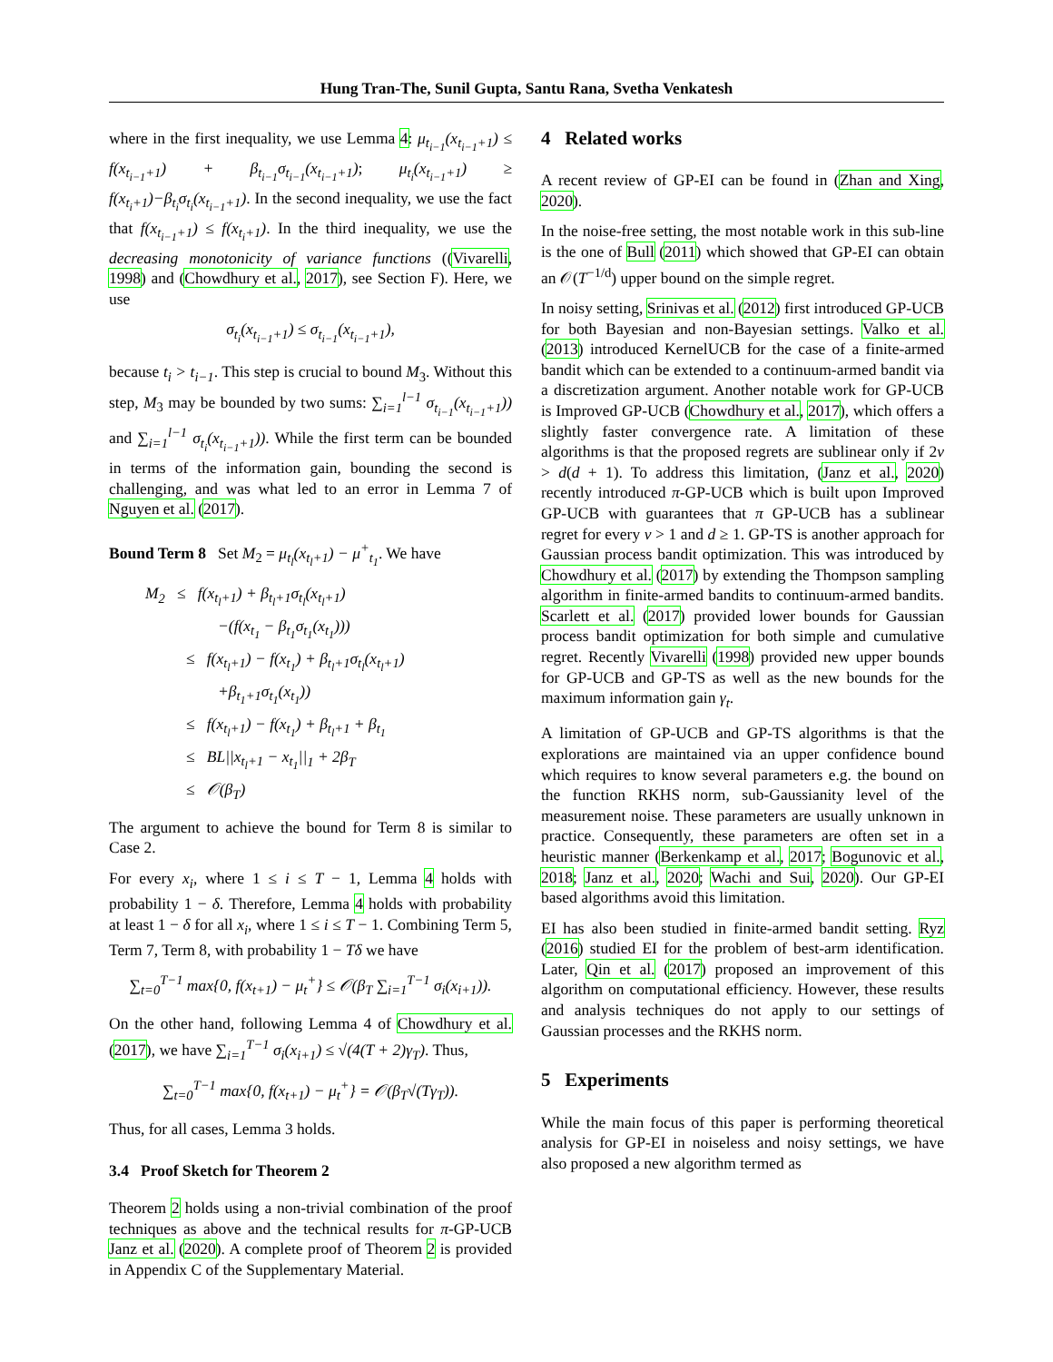Hung Tran-The, Sunil Gupta, Santu Rana, Svetha Venkatesh
where in the first inequality, we use Lemma 4: μ<sub>t<sub>i−1</sub></sub>(x<sub>t<sub>i−1</sub>+1</sub>) ≤ f(x<sub>t<sub>i−1</sub>+1</sub>) + β<sub>t<sub>i−1</sub></sub>σ<sub>t<sub>i−1</sub></sub>(x<sub>t<sub>i−1</sub>+1</sub>); μ<sub>t<sub>i</sub></sub>(x<sub>t<sub>i−1</sub>+1</sub>) ≥ f(x<sub>t<sub>i</sub>+1</sub>)−β<sub>t<sub>i</sub></sub>σ<sub>t<sub>i</sub></sub>(x<sub>t<sub>i−1</sub>+1</sub>). In the second inequality, we use the fact that f(x<sub>t<sub>i−1</sub>+1</sub>) ≤ f(x<sub>t<sub>i</sub>+1</sub>). In the third inequality, we use the decreasing monotonicity of variance functions ((Vivarelli, 1998) and (Chowdhury et al., 2017), see Section F). Here, we use
σ<sub>t<sub>i</sub></sub>(x<sub>t<sub>i−1</sub>+1</sub>) ≤ σ<sub>t<sub>i−1</sub></sub>(x<sub>t<sub>i−1</sub>+1</sub>),
because t<sub>i</sub> > t<sub>i−1</sub>. This step is crucial to bound M<sub>3</sub>. Without this step, M<sub>3</sub> may be bounded by two sums: ∑<sub>i=1</sub><sup>l−1</sup> σ<sub>t<sub>i−1</sub></sub>(x<sub>t<sub>i−1</sub>+1</sub>)) and ∑<sub>i=1</sub><sup>l−1</sup> σ<sub>t<sub>i</sub></sub>(x<sub>t<sub>i−1</sub>+1</sub>)). While the first term can be bounded in terms of the information gain, bounding the second is challenging, and was what led to an error in Lemma 7 of Nguyen et al. (2017).
Bound Term 8 Set M<sub>2</sub> = μ<sub>t<sub>l</sub></sub>(x<sub>t<sub>l</sub>+1</sub>) − μ<sup>+</sup><sub>t<sub>1</sub></sub>. We have
M<sub>2</sub> ≤ f(x<sub>t<sub>l</sub>+1</sub>) + β<sub>t<sub>l</sub>+1</sub>σ<sub>t<sub>l</sub></sub>(x<sub>t<sub>l</sub>+1</sub>)
−(f(x<sub>t<sub>1</sub></sub> − β<sub>t<sub>1</sub></sub>σ<sub>t<sub>1</sub></sub>(x<sub>t<sub>1</sub></sub>)))
≤ f(x<sub>t<sub>l</sub>+1</sub>) − f(x<sub>t<sub>1</sub></sub>) + β<sub>t<sub>l</sub>+1</sub>σ<sub>t<sub>l</sub></sub>(x<sub>t<sub>l</sub>+1</sub>)
+β<sub>t<sub>1</sub>+1</sub>σ<sub>t<sub>1</sub></sub>(x<sub>t<sub>1</sub></sub>))
≤ f(x<sub>t<sub>l</sub>+1</sub>) − f(x<sub>t<sub>1</sub></sub>) + β<sub>t<sub>l</sub>+1</sub> + β<sub>t<sub>1</sub></sub>
≤ BL||x<sub>t<sub>l</sub>+1</sub> − x<sub>t<sub>1</sub></sub>||<sub>1</sub> + 2β<sub>T</sub>
≤ 𝒪(β<sub>T</sub>)
The argument to achieve the bound for Term 8 is similar to Case 2.
For every x<sub>i</sub>, where 1 ≤ i ≤ T − 1, Lemma 4 holds with probability 1 − δ. Therefore, Lemma 4 holds with probability at least 1 − δ for all x<sub>i</sub>, where 1 ≤ i ≤ T − 1. Combining Term 5, Term 7, Term 8, with probability 1 − Tδ we have
∑<sub>t=0</sub><sup>T−1</sup> max{0, f(x<sub>t+1</sub>) − μ<sub>t</sub><sup>+</sup>} ≤ 𝒪(β<sub>T</sub> ∑<sub>i=1</sub><sup>T−1</sup> σ<sub>i</sub>(x<sub>i+1</sub>)).
On the other hand, following Lemma 4 of Chowdhury et al. (2017), we have ∑<sub>i=1</sub><sup>T−1</sup> σ<sub>i</sub>(x<sub>i+1</sub>) ≤ √(4(T + 2)γ<sub>T</sub>). Thus,
∑<sub>t=0</sub><sup>T−1</sup> max{0, f(x<sub>t+1</sub>) − μ<sub>t</sub><sup>+</sup>} = 𝒪(β<sub>T</sub>√(Tγ<sub>T</sub>)).
Thus, for all cases, Lemma 3 holds.
3.4 Proof Sketch for Theorem 2
Theorem 2 holds using a non-trivial combination of the proof techniques as above and the technical results for π-GP-UCB Janz et al. (2020). A complete proof of Theorem 2 is provided in Appendix C of the Supplementary Material.
4 Related works
A recent review of GP-EI can be found in (Zhan and Xing, 2020).
In the noise-free setting, the most notable work in this sub-line is the one of Bull (2011) which showed that GP-EI can obtain an 𝒪(T<sup>−1/d</sup>) upper bound on the simple regret.
In noisy setting, Srinivas et al. (2012) first introduced GP-UCB for both Bayesian and non-Bayesian settings. Valko et al. (2013) introduced KernelUCB for the case of a finite-armed bandit which can be extended to a continuum-armed bandit via a discretization argument. Another notable work for GP-UCB is Improved GP-UCB (Chowdhury et al., 2017), which offers a slightly faster convergence rate. A limitation of these algorithms is that the proposed regrets are sublinear only if 2ν > d(d + 1). To address this limitation, (Janz et al., 2020) recently introduced π-GP-UCB which is built upon Improved GP-UCB with guarantees that π GP-UCB has a sublinear regret for every ν > 1 and d ≥ 1. GP-TS is another approach for Gaussian process bandit optimization. This was introduced by Chowdhury et al. (2017) by extending the Thompson sampling algorithm in finite-armed bandits to continuum-armed bandits. Scarlett et al. (2017) provided lower bounds for Gaussian process bandit optimization for both simple and cumulative regret. Recently Vivarelli (1998) provided new upper bounds for GP-UCB and GP-TS as well as the new bounds for the maximum information gain γ<sub>t</sub>.
A limitation of GP-UCB and GP-TS algorithms is that the explorations are maintained via an upper confidence bound which requires to know several parameters e.g. the bound on the function RKHS norm, sub-Gaussianity level of the measurement noise. These parameters are usually unknown in practice. Consequently, these parameters are often set in a heuristic manner (Berkenkamp et al., 2017; Bogunovic et al., 2018; Janz et al., 2020; Wachi and Sui, 2020). Our GP-EI based algorithms avoid this limitation.
EI has also been studied in finite-armed bandit setting. Ryz (2016) studied EI for the problem of best-arm identification. Later, Qin et al. (2017) proposed an improvement of this algorithm on computational efficiency. However, these results and analysis techniques do not apply to our settings of Gaussian processes and the RKHS norm.
5 Experiments
While the main focus of this paper is performing theoretical analysis for GP-EI in noiseless and noisy settings, we have also proposed a new algorithm termed as